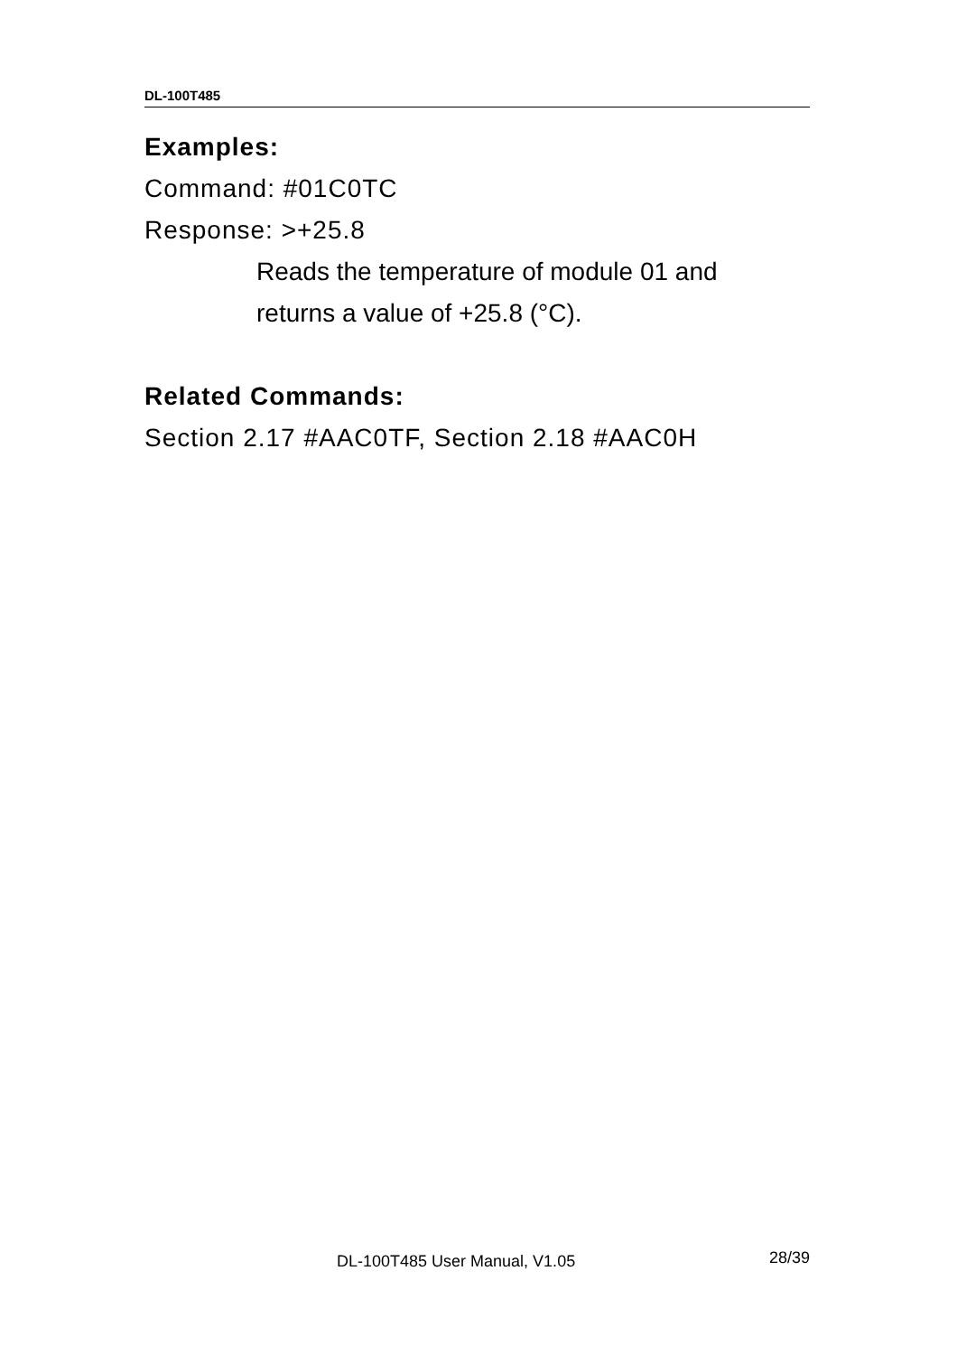DL-100T485
Examples:
Command: #01C0TC
Response: >+25.8
Reads the temperature of module 01 and
returns a value of +25.8 (°C).
Related Commands:
Section 2.17 #AAC0TF, Section 2.18 #AAC0H
DL-100T485 User Manual, V1.05 28/39